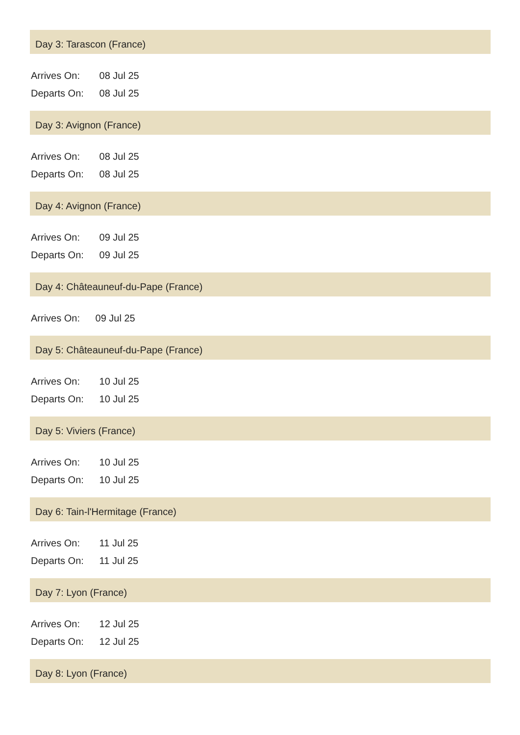Day 3: Tarascon (France)
Arrives On: 08 Jul 25
Departs On: 08 Jul 25
Day 3: Avignon (France)
Arrives On: 08 Jul 25
Departs On: 08 Jul 25
Day 4: Avignon (France)
Arrives On: 09 Jul 25
Departs On: 09 Jul 25
Day 4: Châteauneuf-du-Pape (France)
Arrives On: 09 Jul 25
Day 5: Châteauneuf-du-Pape (France)
Arrives On: 10 Jul 25
Departs On: 10 Jul 25
Day 5: Viviers (France)
Arrives On: 10 Jul 25
Departs On: 10 Jul 25
Day 6: Tain-l'Hermitage (France)
Arrives On: 11 Jul 25
Departs On: 11 Jul 25
Day 7: Lyon (France)
Arrives On: 12 Jul 25
Departs On: 12 Jul 25
Day 8: Lyon (France)